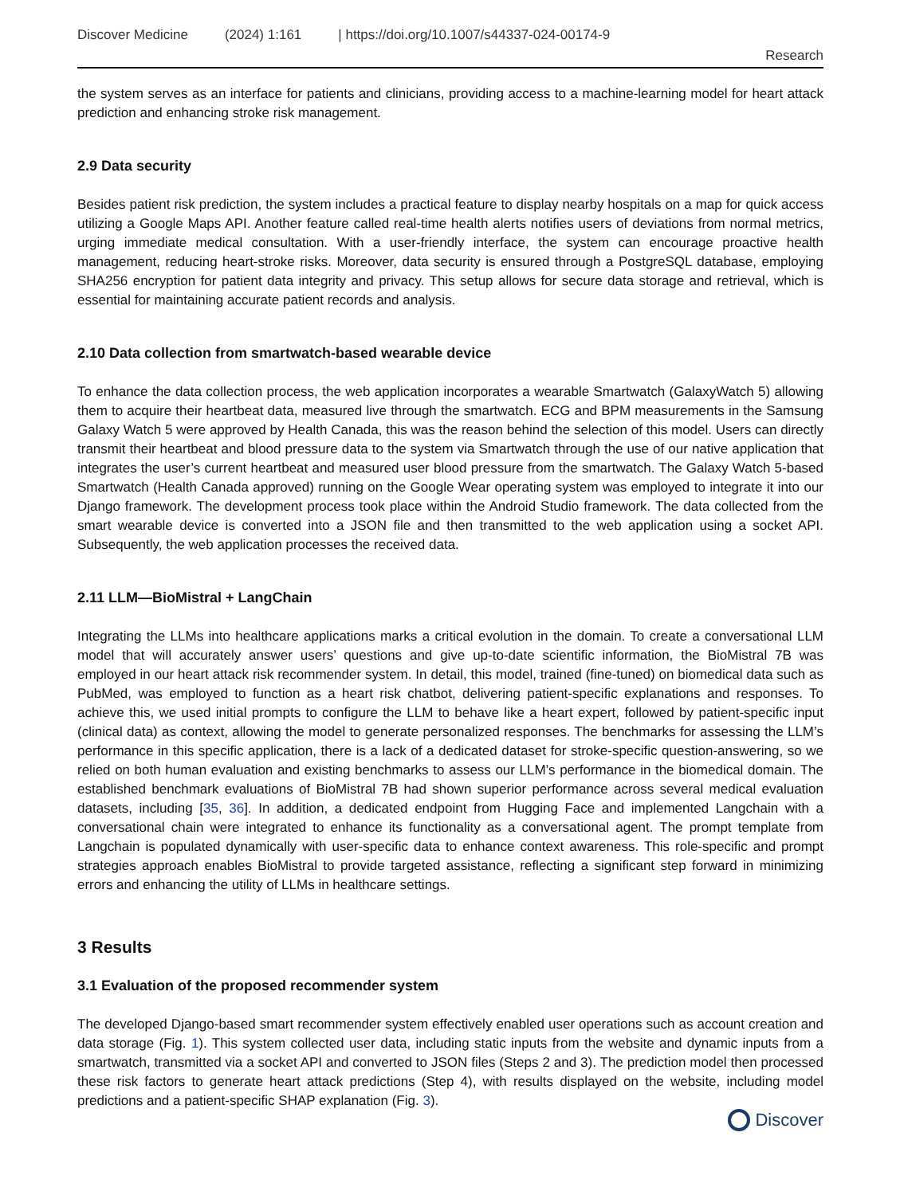Discover Medicine (2024) 1:161 | https://doi.org/10.1007/s44337-024-00174-9
Research
the system serves as an interface for patients and clinicians, providing access to a machine-learning model for heart attack prediction and enhancing stroke risk management.
2.9 Data security
Besides patient risk prediction, the system includes a practical feature to display nearby hospitals on a map for quick access utilizing a Google Maps API. Another feature called real-time health alerts notifies users of deviations from normal metrics, urging immediate medical consultation. With a user-friendly interface, the system can encourage proactive health management, reducing heart-stroke risks. Moreover, data security is ensured through a PostgreSQL database, employing SHA256 encryption for patient data integrity and privacy. This setup allows for secure data storage and retrieval, which is essential for maintaining accurate patient records and analysis.
2.10 Data collection from smartwatch-based wearable device
To enhance the data collection process, the web application incorporates a wearable Smartwatch (GalaxyWatch 5) allowing them to acquire their heartbeat data, measured live through the smartwatch. ECG and BPM measurements in the Samsung Galaxy Watch 5 were approved by Health Canada, this was the reason behind the selection of this model. Users can directly transmit their heartbeat and blood pressure data to the system via Smartwatch through the use of our native application that integrates the user’s current heartbeat and measured user blood pressure from the smartwatch. The Galaxy Watch 5-based Smartwatch (Health Canada approved) running on the Google Wear operating system was employed to integrate it into our Django framework. The development process took place within the Android Studio framework. The data collected from the smart wearable device is converted into a JSON file and then transmitted to the web application using a socket API. Subsequently, the web application processes the received data.
2.11 LLM—BioMistral + LangChain
Integrating the LLMs into healthcare applications marks a critical evolution in the domain. To create a conversational LLM model that will accurately answer users’ questions and give up-to-date scientific information, the BioMistral 7B was employed in our heart attack risk recommender system. In detail, this model, trained (fine-tuned) on biomedical data such as PubMed, was employed to function as a heart risk chatbot, delivering patient-specific explanations and responses. To achieve this, we used initial prompts to configure the LLM to behave like a heart expert, followed by patient-specific input (clinical data) as context, allowing the model to generate personalized responses. The benchmarks for assessing the LLM’s performance in this specific application, there is a lack of a dedicated dataset for stroke-specific question-answering, so we relied on both human evaluation and existing benchmarks to assess our LLM’s performance in the biomedical domain. The established benchmark evaluations of BioMistral 7B had shown superior performance across several medical evaluation datasets, including [35, 36]. In addition, a dedicated endpoint from Hugging Face and implemented Langchain with a conversational chain were integrated to enhance its functionality as a conversational agent. The prompt template from Langchain is populated dynamically with user-specific data to enhance context awareness. This role-specific and prompt strategies approach enables BioMistral to provide targeted assistance, reflecting a significant step forward in minimizing errors and enhancing the utility of LLMs in healthcare settings.
3 Results
3.1 Evaluation of the proposed recommender system
The developed Django-based smart recommender system effectively enabled user operations such as account creation and data storage (Fig. 1). This system collected user data, including static inputs from the website and dynamic inputs from a smartwatch, transmitted via a socket API and converted to JSON files (Steps 2 and 3). The prediction model then processed these risk factors to generate heart attack predictions (Step 4), with results displayed on the website, including model predictions and a patient-specific SHAP explanation (Fig. 3).
Discover